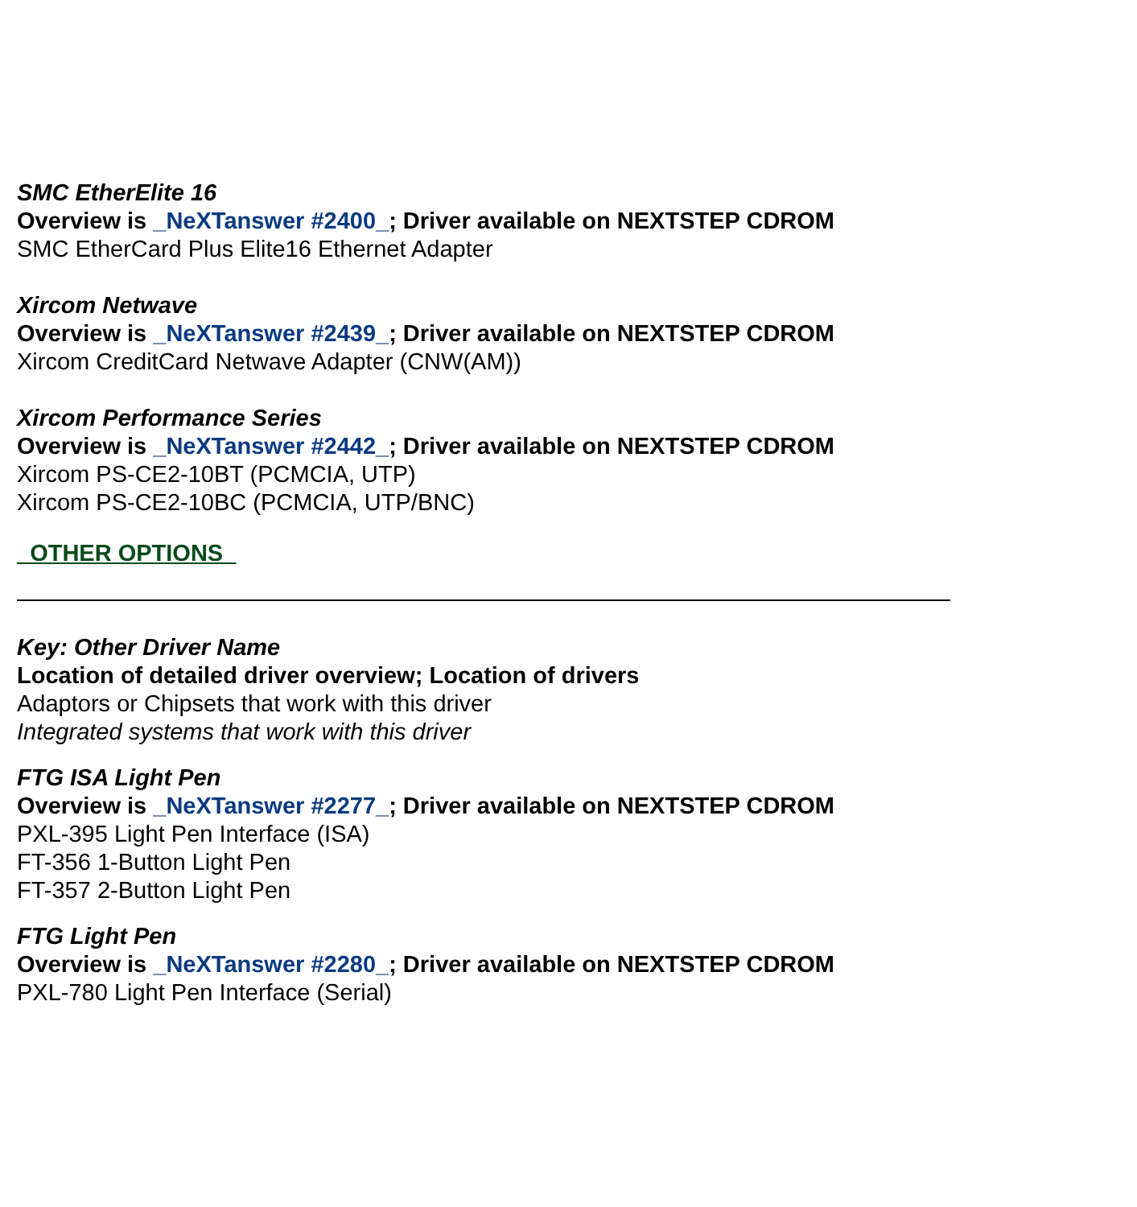SMC EtherElite 16
Overview is _NeXTanswer #2400_; Driver available on NEXTSTEP CDROM
SMC EtherCard Plus Elite16 Ethernet Adapter
Xircom Netwave
Overview is _NeXTanswer #2439_; Driver available on NEXTSTEP CDROM
Xircom CreditCard Netwave Adapter (CNW(AM))
Xircom Performance Series
Overview is _NeXTanswer #2442_; Driver available on NEXTSTEP CDROM
Xircom PS-CE2-10BT (PCMCIA, UTP)
Xircom PS-CE2-10BC (PCMCIA, UTP/BNC)
_OTHER OPTIONS_
Key: Other Driver Name
Location of detailed driver overview; Location of drivers
Adaptors or Chipsets that work with this driver
Integrated systems that work with this driver
FTG ISA Light Pen
Overview is _NeXTanswer #2277_; Driver available on NEXTSTEP CDROM
PXL-395 Light Pen Interface (ISA)
FT-356 1-Button Light Pen
FT-357 2-Button Light Pen
FTG Light Pen
Overview is _NeXTanswer #2280_; Driver available on NEXTSTEP CDROM
PXL-780 Light Pen Interface (Serial)